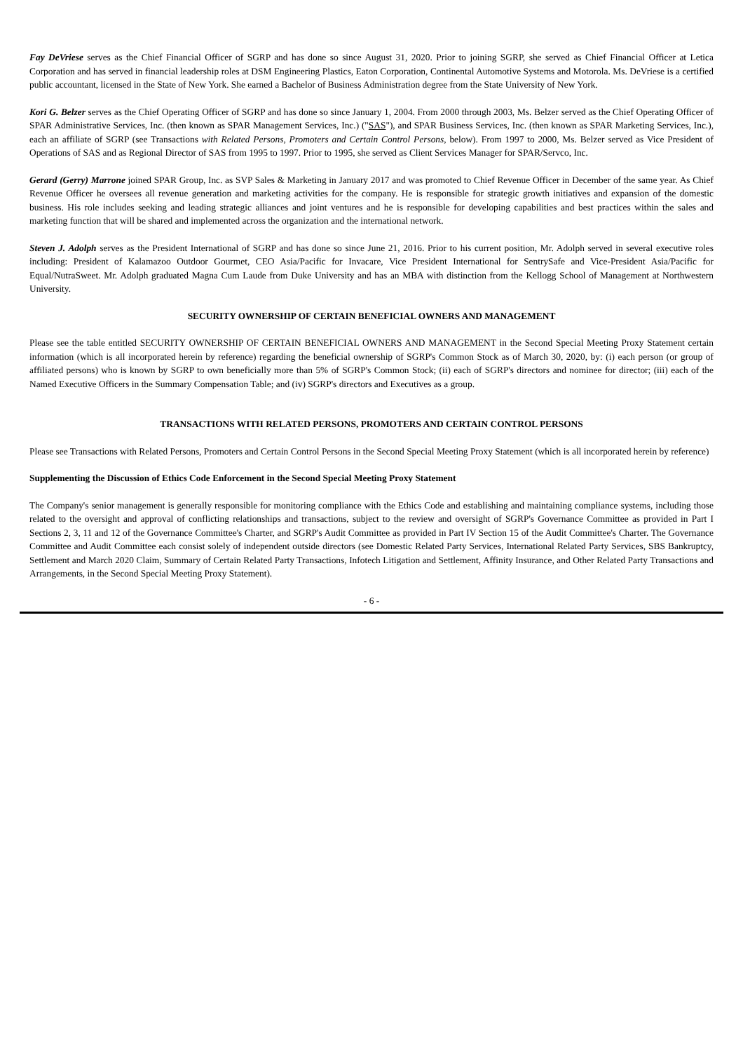Fay DeVriese serves as the Chief Financial Officer of SGRP and has done so since August 31, 2020. Prior to joining SGRP, she served as Chief Financial Officer at Letica Corporation and has served in financial leadership roles at DSM Engineering Plastics, Eaton Corporation, Continental Automotive Systems and Motorola. Ms. DeVriese is a certified public accountant, licensed in the State of New York. She earned a Bachelor of Business Administration degree from the State University of New York.
Kori G. Belzer serves as the Chief Operating Officer of SGRP and has done so since January 1, 2004. From 2000 through 2003, Ms. Belzer served as the Chief Operating Officer of SPAR Administrative Services, Inc. (then known as SPAR Management Services, Inc.) ("SAS"), and SPAR Business Services, Inc. (then known as SPAR Marketing Services, Inc.), each an affiliate of SGRP (see Transactions with Related Persons, Promoters and Certain Control Persons, below). From 1997 to 2000, Ms. Belzer served as Vice President of Operations of SAS and as Regional Director of SAS from 1995 to 1997. Prior to 1995, she served as Client Services Manager for SPAR/Servco, Inc.
Gerard (Gerry) Marrone joined SPAR Group, Inc. as SVP Sales & Marketing in January 2017 and was promoted to Chief Revenue Officer in December of the same year. As Chief Revenue Officer he oversees all revenue generation and marketing activities for the company. He is responsible for strategic growth initiatives and expansion of the domestic business. His role includes seeking and leading strategic alliances and joint ventures and he is responsible for developing capabilities and best practices within the sales and marketing function that will be shared and implemented across the organization and the international network.
Steven J. Adolph serves as the President International of SGRP and has done so since June 21, 2016. Prior to his current position, Mr. Adolph served in several executive roles including: President of Kalamazoo Outdoor Gourmet, CEO Asia/Pacific for Invacare, Vice President International for SentrySafe and Vice-President Asia/Pacific for Equal/NutraSweet. Mr. Adolph graduated Magna Cum Laude from Duke University and has an MBA with distinction from the Kellogg School of Management at Northwestern University.
SECURITY OWNERSHIP OF CERTAIN BENEFICIAL OWNERS AND MANAGEMENT
Please see the table entitled SECURITY OWNERSHIP OF CERTAIN BENEFICIAL OWNERS AND MANAGEMENT in the Second Special Meeting Proxy Statement certain information (which is all incorporated herein by reference) regarding the beneficial ownership of SGRP's Common Stock as of March 30, 2020, by: (i) each person (or group of affiliated persons) who is known by SGRP to own beneficially more than 5% of SGRP's Common Stock; (ii) each of SGRP's directors and nominee for director; (iii) each of the Named Executive Officers in the Summary Compensation Table; and (iv) SGRP's directors and Executives as a group.
TRANSACTIONS WITH RELATED PERSONS, PROMOTERS AND CERTAIN CONTROL PERSONS
Please see Transactions with Related Persons, Promoters and Certain Control Persons in the Second Special Meeting Proxy Statement (which is all incorporated herein by reference)
Supplementing the Discussion of Ethics Code Enforcement in the Second Special Meeting Proxy Statement
The Company's senior management is generally responsible for monitoring compliance with the Ethics Code and establishing and maintaining compliance systems, including those related to the oversight and approval of conflicting relationships and transactions, subject to the review and oversight of SGRP's Governance Committee as provided in Part I Sections 2, 3, 11 and 12 of the Governance Committee's Charter, and SGRP's Audit Committee as provided in Part IV Section 15 of the Audit Committee's Charter. The Governance Committee and Audit Committee each consist solely of independent outside directors (see Domestic Related Party Services, International Related Party Services, SBS Bankruptcy, Settlement and March 2020 Claim, Summary of Certain Related Party Transactions, Infotech Litigation and Settlement, Affinity Insurance, and Other Related Party Transactions and Arrangements, in the Second Special Meeting Proxy Statement).
- 6 -